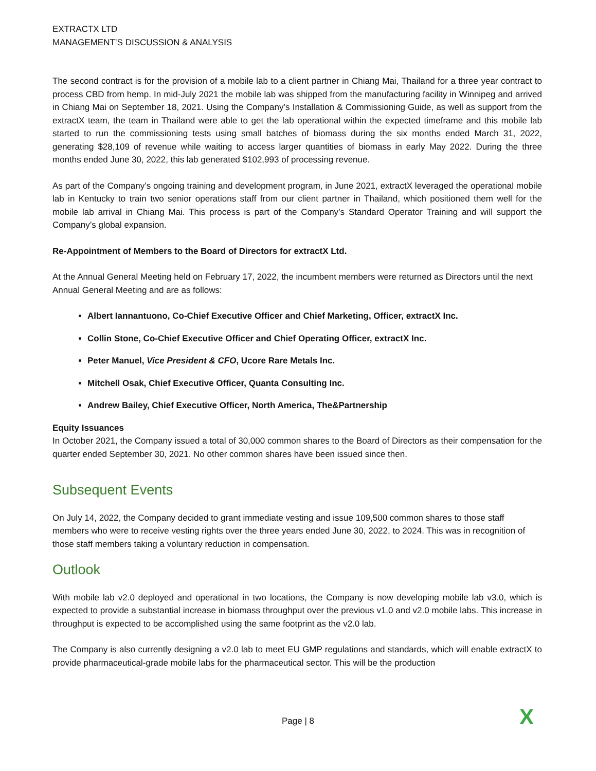EXTRACTX LTD
MANAGEMENT’S DISCUSSION & ANALYSIS
The second contract is for the provision of a mobile lab to a client partner in Chiang Mai, Thailand for a three year contract to process CBD from hemp. In mid-July 2021 the mobile lab was shipped from the manufacturing facility in Winnipeg and arrived in Chiang Mai on September 18, 2021. Using the Company’s Installation & Commissioning Guide, as well as support from the extractX team, the team in Thailand were able to get the lab operational within the expected timeframe and this mobile lab started to run the commissioning tests using small batches of biomass during the six months ended March 31, 2022, generating $28,109 of revenue while waiting to access larger quantities of biomass in early May 2022. During the three months ended June 30, 2022, this lab generated $102,993 of processing revenue.
As part of the Company’s ongoing training and development program, in June 2021, extractX leveraged the operational mobile lab in Kentucky to train two senior operations staff from our client partner in Thailand, which positioned them well for the mobile lab arrival in Chiang Mai. This process is part of the Company’s Standard Operator Training and will support the Company’s global expansion.
Re-Appointment of Members to the Board of Directors for extractX Ltd.
At the Annual General Meeting held on February 17, 2022, the incumbent members were returned as Directors until the next Annual General Meeting and are as follows:
Albert Iannantuono, Co-Chief Executive Officer and Chief Marketing, Officer, extractX Inc.
Collin Stone, Co-Chief Executive Officer and Chief Operating Officer, extractX Inc.
Peter Manuel, Vice President & CFO, Ucore Rare Metals Inc.
Mitchell Osak, Chief Executive Officer, Quanta Consulting Inc.
Andrew Bailey, Chief Executive Officer, North America, The&Partnership
Equity Issuances
In October 2021, the Company issued a total of 30,000 common shares to the Board of Directors as their compensation for the quarter ended September 30, 2021. No other common shares have been issued since then.
Subsequent Events
On July 14, 2022, the Company decided to grant immediate vesting and issue 109,500 common shares to those staff members who were to receive vesting rights over the three years ended June 30, 2022, to 2024. This was in recognition of those staff members taking a voluntary reduction in compensation.
Outlook
With mobile lab v2.0 deployed and operational in two locations, the Company is now developing mobile lab v3.0, which is expected to provide a substantial increase in biomass throughput over the previous v1.0 and v2.0 mobile labs. This increase in throughput is expected to be accomplished using the same footprint as the v2.0 lab.
The Company is also currently designing a v2.0 lab to meet EU GMP regulations and standards, which will enable extractX to provide pharmaceutical-grade mobile labs for the pharmaceutical sector. This will be the production
Page | 8 X